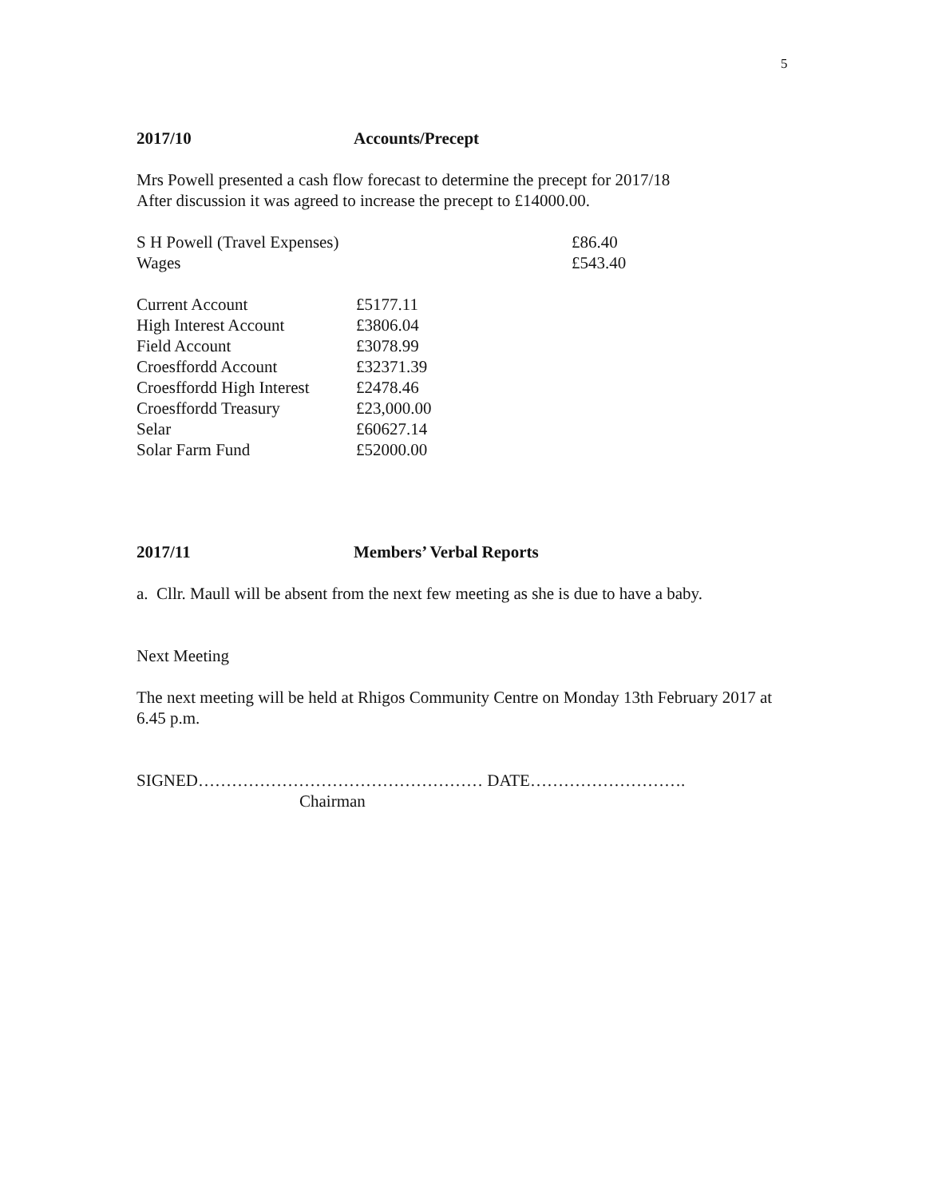5
2017/10 Accounts/Precept
Mrs Powell presented a cash flow forecast to determine the precept for 2017/18
After discussion it was agreed to increase the precept to £14000.00.
| S H Powell (Travel Expenses) | £86.40 |
| Wages | £543.40 |
| Current Account | £5177.11 |
| High Interest Account | £3806.04 |
| Field Account | £3078.99 |
| Croesffordd Account | £32371.39 |
| Croesffordd High Interest | £2478.46 |
| Croesffordd Treasury | £23,000.00 |
| Selar | £60627.14 |
| Solar Farm Fund | £52000.00 |
2017/11 Members’ Verbal Reports
a. Cllr. Maull will be absent from the next few meeting as she is due to have a baby.
Next Meeting
The next meeting will be held at Rhigos Community Centre on Monday 13th February 2017 at 6.45 p.m.
SIGNED…………………………………………… DATE……………………….
Chairman